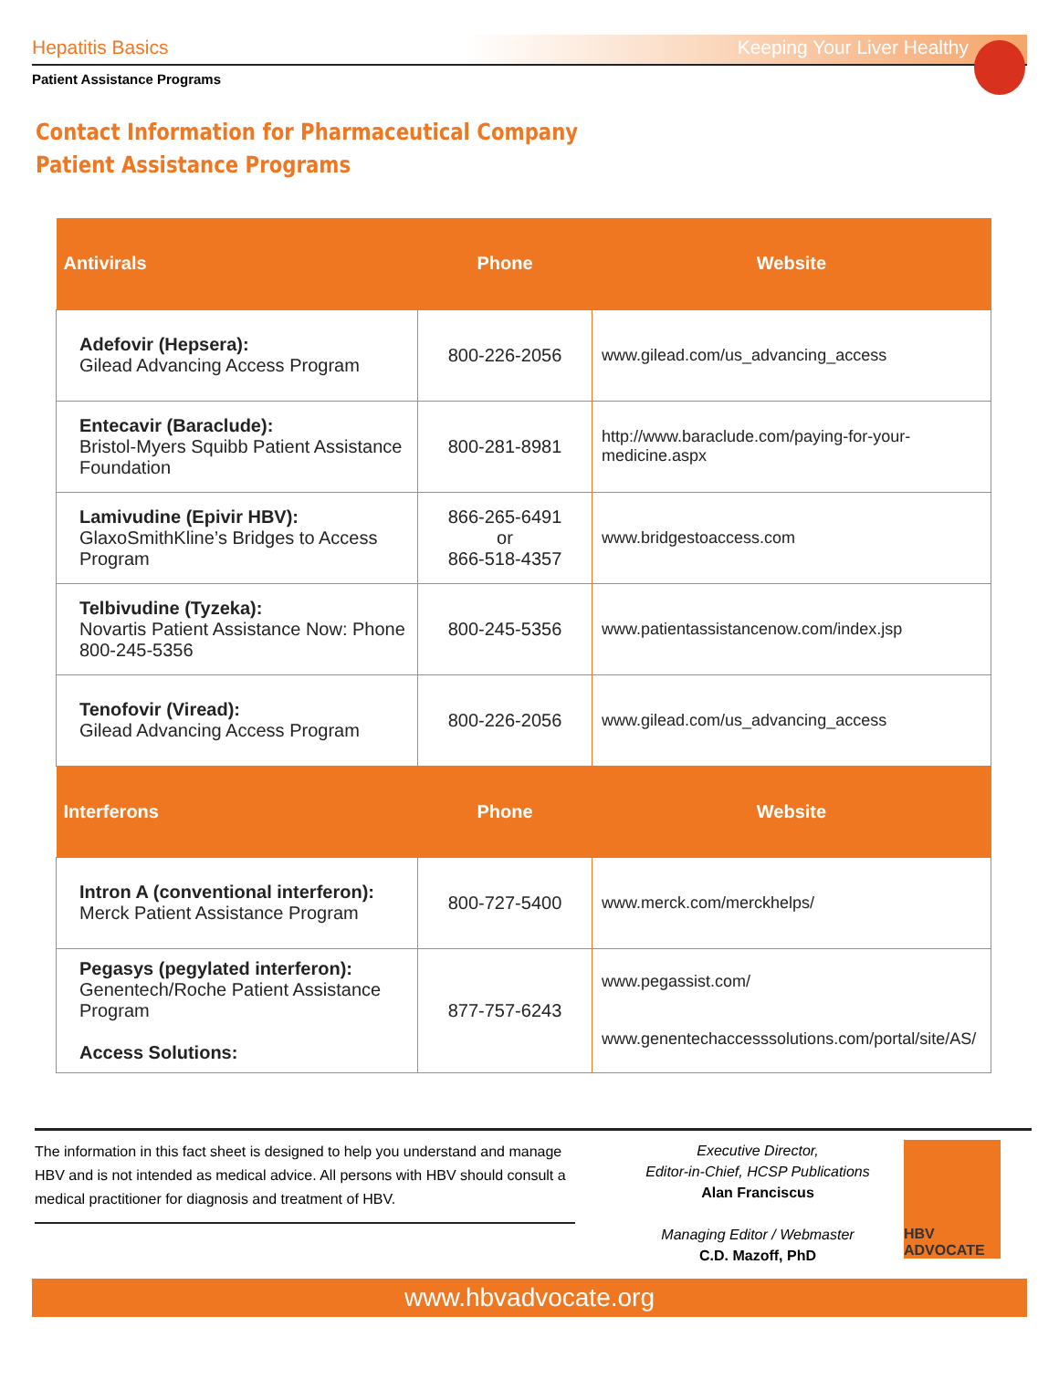Hepatitis Basics Keeping Your Liver Healthy
Patient Assistance Programs
Contact Information for Pharmaceutical Company
Patient Assistance Programs
| Antivirals | Phone | Website |
| --- | --- | --- |
| Adefovir (Hepsera): Gilead Advancing Access Program | 800-226-2056 | www.gilead.com/us_advancing_access |
| Entecavir (Baraclude): Bristol-Myers Squibb Patient Assistance Foundation | 800-281-8981 | http://www.baraclude.com/paying-for-your-medicine.aspx |
| Lamivudine (Epivir HBV): GlaxoSmithKline’s Bridges to Access Program | 866-265-6491 or 866-518-4357 | www.bridgestoaccess.com |
| Telbivudine (Tyzeka): Novartis Patient Assistance Now: Phone 800-245-5356 | 800-245-5356 | www.patientassistancenow.com/index.jsp |
| Tenofovir (Viread): Gilead Advancing Access Program | 800-226-2056 | www.gilead.com/us_advancing_access |
| Interferons | Phone | Website |
| Intron A (conventional interferon): Merck Patient Assistance Program | 800-727-5400 | www.merck.com/merckhelps/ |
| Pegasys (pegylated interferon): Genentech/Roche Patient Assistance Program Access Solutions: | 877-757-6243 | www.pegassist.com/ www.genentechaccesssolutions.com/portal/site/AS/ |
The information in this fact sheet is designed to help you understand and manage HBV and is not intended as medical advice. All persons with HBV should consult a medical practitioner for diagnosis and treatment of HBV.
Executive Director,
Editor-in-Chief, HCSP Publications
Alan Franciscus
Managing Editor / Webmaster
C.D. Mazoff, PhD
HBV ADVOCATE
www.hbvadvocate.org